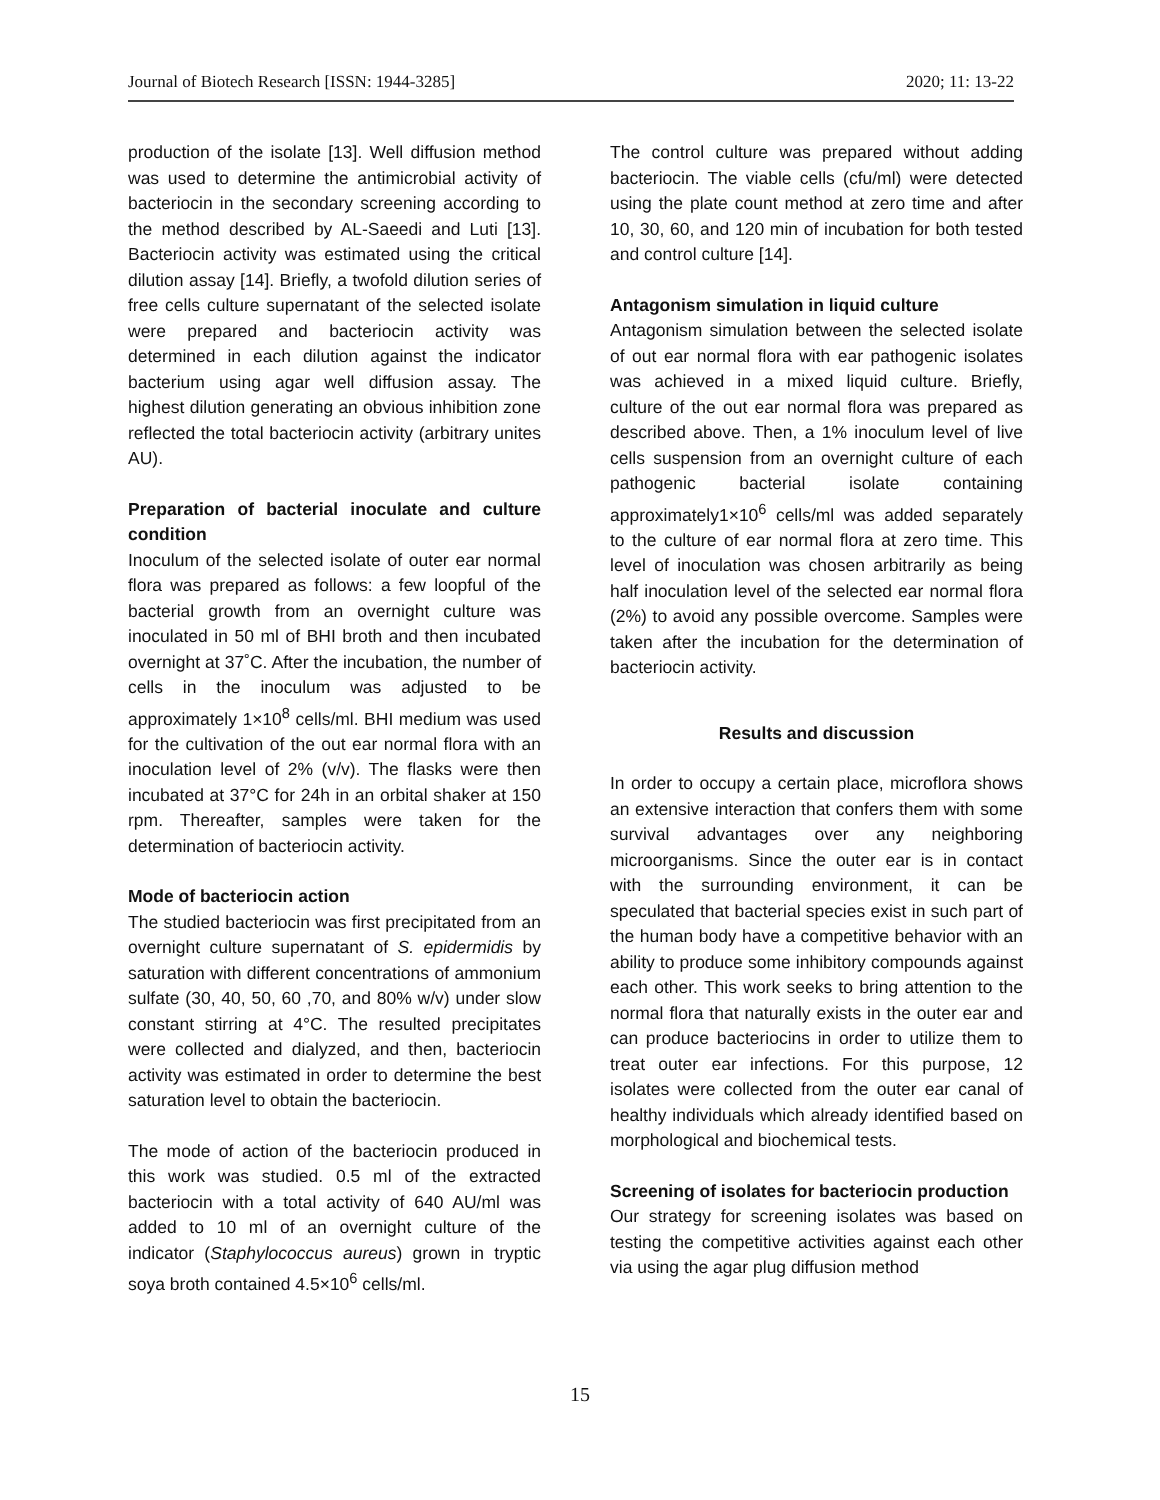Journal of Biotech Research [ISSN: 1944-3285] 2020; 11: 13-22
production of the isolate [13]. Well diffusion method was used to determine the antimicrobial activity of bacteriocin in the secondary screening according to the method described by AL-Saeedi and Luti [13]. Bacteriocin activity was estimated using the critical dilution assay [14]. Briefly, a twofold dilution series of free cells culture supernatant of the selected isolate were prepared and bacteriocin activity was determined in each dilution against the indicator bacterium using agar well diffusion assay. The highest dilution generating an obvious inhibition zone reflected the total bacteriocin activity (arbitrary unites AU).
Preparation of bacterial inoculate and culture condition
Inoculum of the selected isolate of outer ear normal flora was prepared as follows: a few loopful of the bacterial growth from an overnight culture was inoculated in 50 ml of BHI broth and then incubated overnight at 37˚C. After the incubation, the number of cells in the inoculum was adjusted to be approximately 1×10<sup>8</sup> cells/ml. BHI medium was used for the cultivation of the out ear normal flora with an inoculation level of 2% (v/v). The flasks were then incubated at 37°C for 24h in an orbital shaker at 150 rpm. Thereafter, samples were taken for the determination of bacteriocin activity.
Mode of bacteriocin action
The studied bacteriocin was first precipitated from an overnight culture supernatant of S. epidermidis by saturation with different concentrations of ammonium sulfate (30, 40, 50, 60 ,70, and 80% w/v) under slow constant stirring at 4°C. The resulted precipitates were collected and dialyzed, and then, bacteriocin activity was estimated in order to determine the best saturation level to obtain the bacteriocin.
The mode of action of the bacteriocin produced in this work was studied. 0.5 ml of the extracted bacteriocin with a total activity of 640 AU/ml was added to 10 ml of an overnight culture of the indicator (Staphylococcus aureus) grown in tryptic soya broth contained 4.5×10<sup>6</sup> cells/ml.
The control culture was prepared without adding bacteriocin. The viable cells (cfu/ml) were detected using the plate count method at zero time and after 10, 30, 60, and 120 min of incubation for both tested and control culture [14].
Antagonism simulation in liquid culture
Antagonism simulation between the selected isolate of out ear normal flora with ear pathogenic isolates was achieved in a mixed liquid culture. Briefly, culture of the out ear normal flora was prepared as described above. Then, a 1% inoculum level of live cells suspension from an overnight culture of each pathogenic bacterial isolate containing approximately1×10<sup>6</sup> cells/ml was added separately to the culture of ear normal flora at zero time. This level of inoculation was chosen arbitrarily as being half inoculation level of the selected ear normal flora (2%) to avoid any possible overcome. Samples were taken after the incubation for the determination of bacteriocin activity.
Results and discussion
In order to occupy a certain place, microflora shows an extensive interaction that confers them with some survival advantages over any neighboring microorganisms. Since the outer ear is in contact with the surrounding environment, it can be speculated that bacterial species exist in such part of the human body have a competitive behavior with an ability to produce some inhibitory compounds against each other. This work seeks to bring attention to the normal flora that naturally exists in the outer ear and can produce bacteriocins in order to utilize them to treat outer ear infections. For this purpose, 12 isolates were collected from the outer ear canal of healthy individuals which already identified based on morphological and biochemical tests.
Screening of isolates for bacteriocin production
Our strategy for screening isolates was based on testing the competitive activities against each other via using the agar plug diffusion method
15